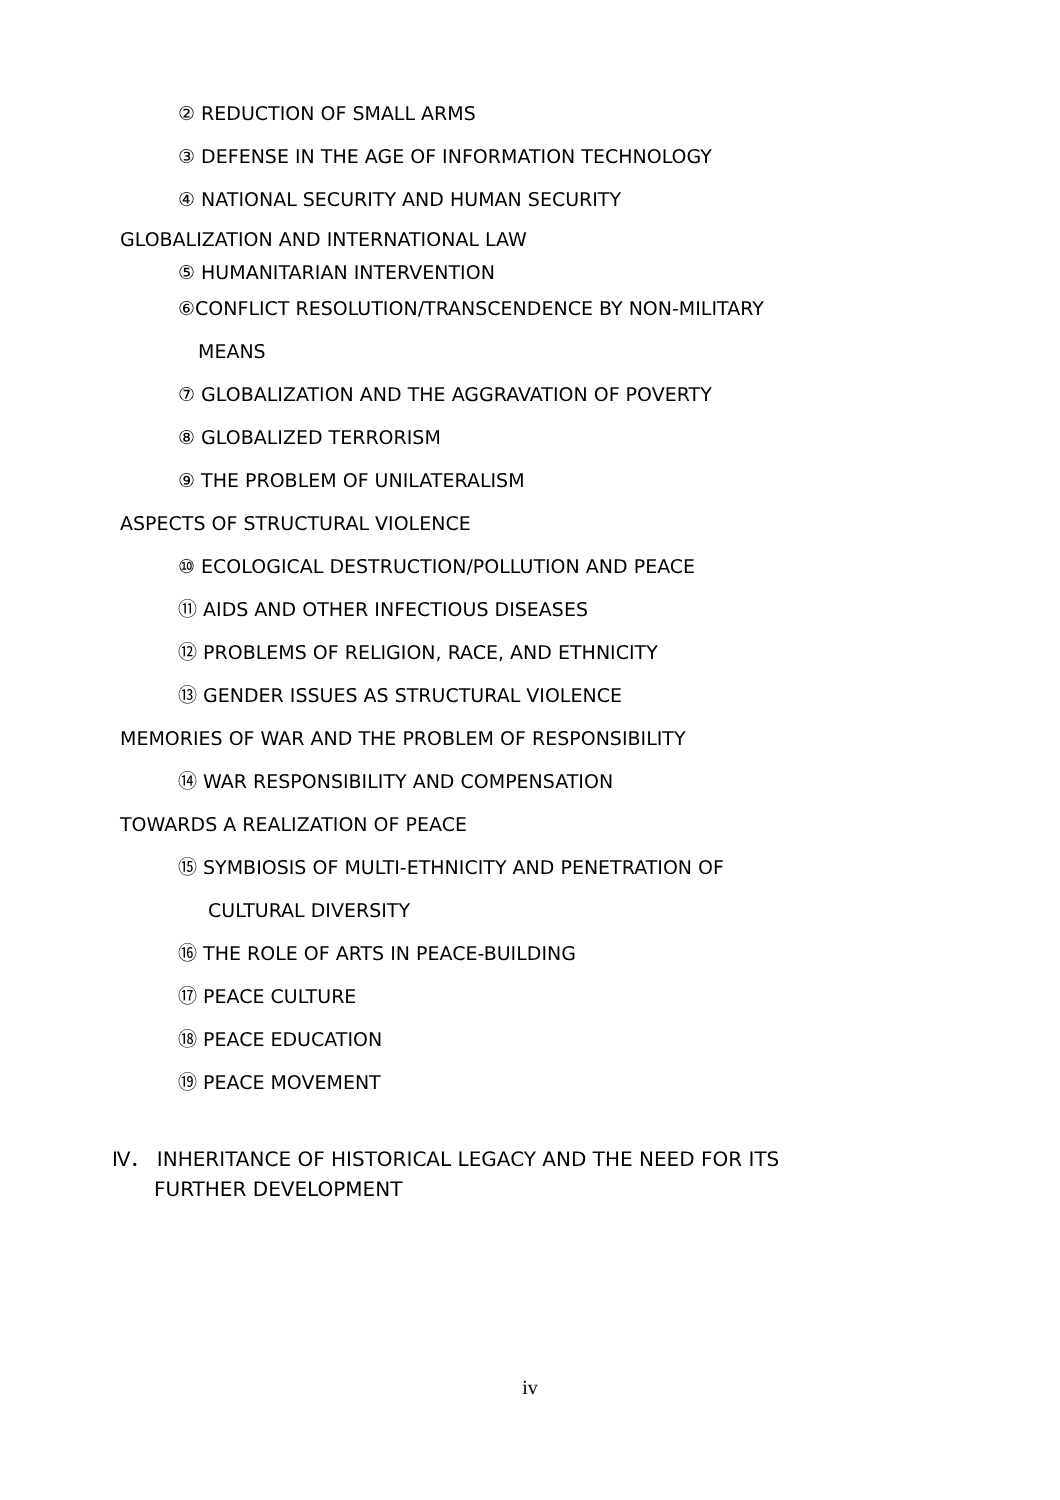② REDUCTION OF SMALL ARMS
③ DEFENSE IN THE AGE OF INFORMATION TECHNOLOGY
④ NATIONAL SECURITY AND HUMAN SECURITY
GLOBALIZATION AND INTERNATIONAL LAW
⑤ HUMANITARIAN INTERVENTION
⑥CONFLICT RESOLUTION/TRANSCENDENCE BY NON-MILITARY
MEANS
⑦ GLOBALIZATION AND THE AGGRAVATION OF POVERTY
⑧ GLOBALIZED TERRORISM
⑨ THE PROBLEM OF UNILATERALISM
ASPECTS OF STRUCTURAL VIOLENCE
⑩ ECOLOGICAL DESTRUCTION/POLLUTION AND PEACE
⑪ AIDS AND OTHER INFECTIOUS DISEASES
⑫ PROBLEMS OF RELIGION, RACE, AND ETHNICITY
⑬ GENDER ISSUES AS STRUCTURAL VIOLENCE
MEMORIES OF WAR AND THE PROBLEM OF RESPONSIBILITY
⑭ WAR RESPONSIBILITY AND COMPENSATION
TOWARDS A REALIZATION OF PEACE
⑮ SYMBIOSIS OF MULTI-ETHNICITY AND PENETRATION OF
CULTURAL DIVERSITY
⑯ THE ROLE OF ARTS IN PEACE-BUILDING
⑰ PEACE CULTURE
⑱ PEACE EDUCATION
⑲ PEACE MOVEMENT
Ⅳ． INHERITANCE OF HISTORICAL LEGACY AND THE NEED FOR ITS
FURTHER DEVELOPMENT
iv